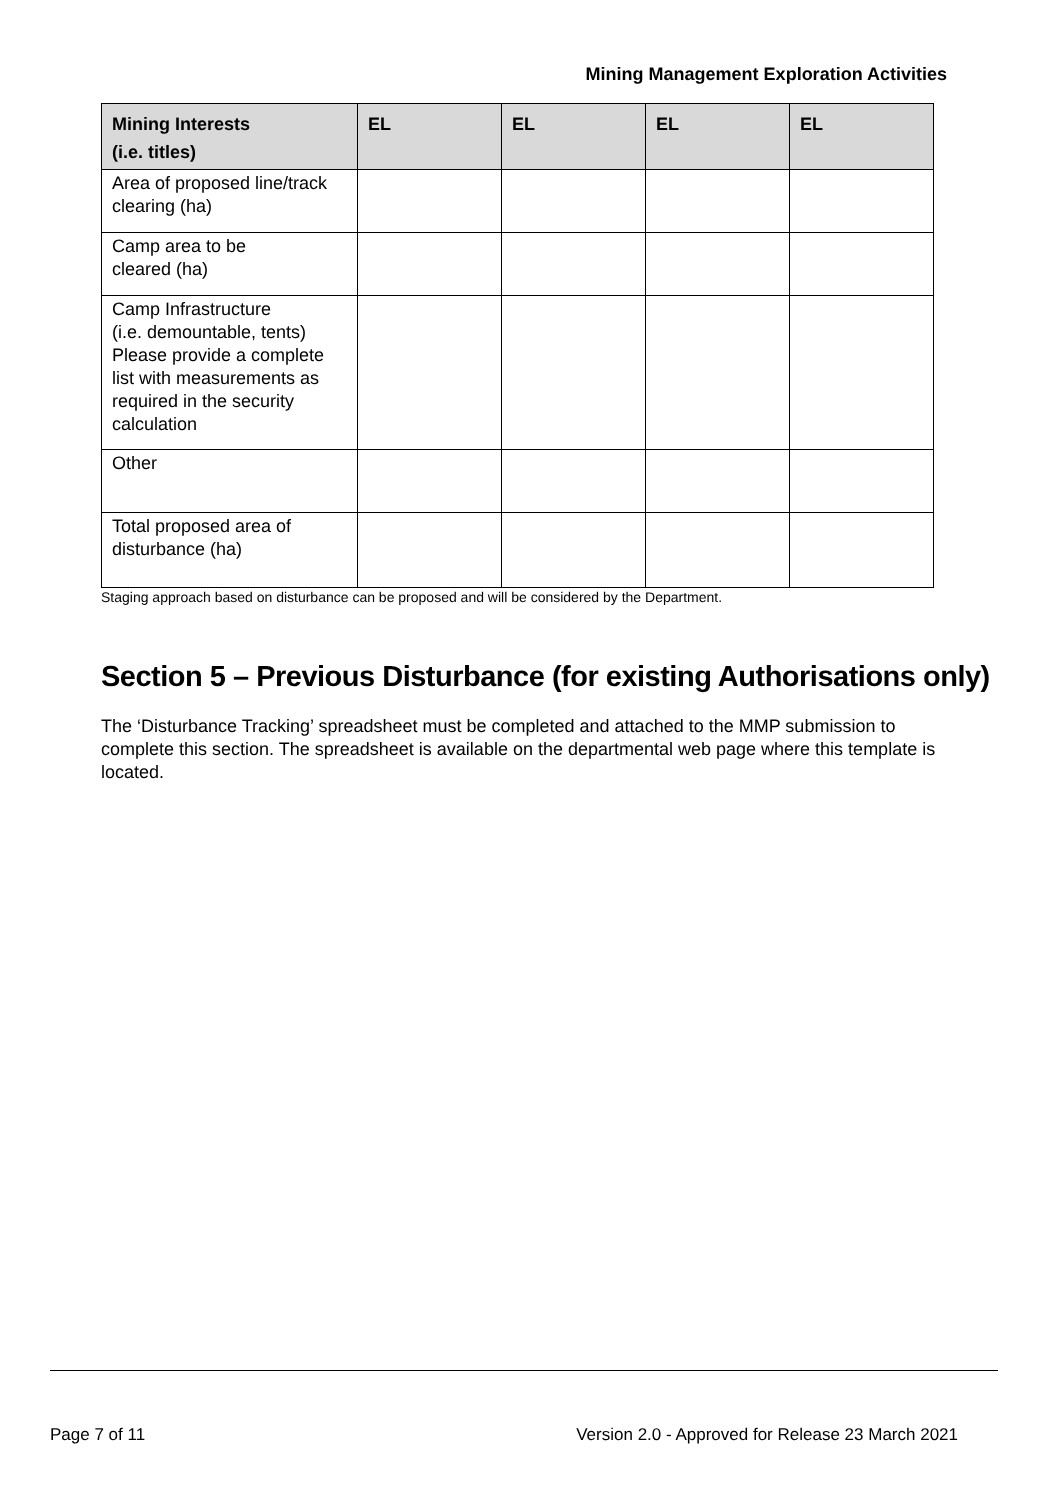Mining Management Exploration Activities
| Mining Interests (i.e. titles) | EL | EL | EL | EL |
| --- | --- | --- | --- | --- |
| Area of proposed line/track clearing (ha) | | | | |
| Camp area to be cleared (ha) | | | | |
| Camp Infrastructure (i.e. demountable, tents) Please provide a complete list with measurements as required in the security calculation | | | | |
| Other | | | | |
| Total proposed area of disturbance (ha) | | | | |
Staging approach based on disturbance can be proposed and will be considered by the Department.
Section 5 – Previous Disturbance (for existing Authorisations only)
The ‘Disturbance Tracking’ spreadsheet must be completed and attached to the MMP submission to complete this section. The spreadsheet is available on the departmental web page where this template is located.
Page 7 of 11 Version 2.0 - Approved for Release 23 March 2021